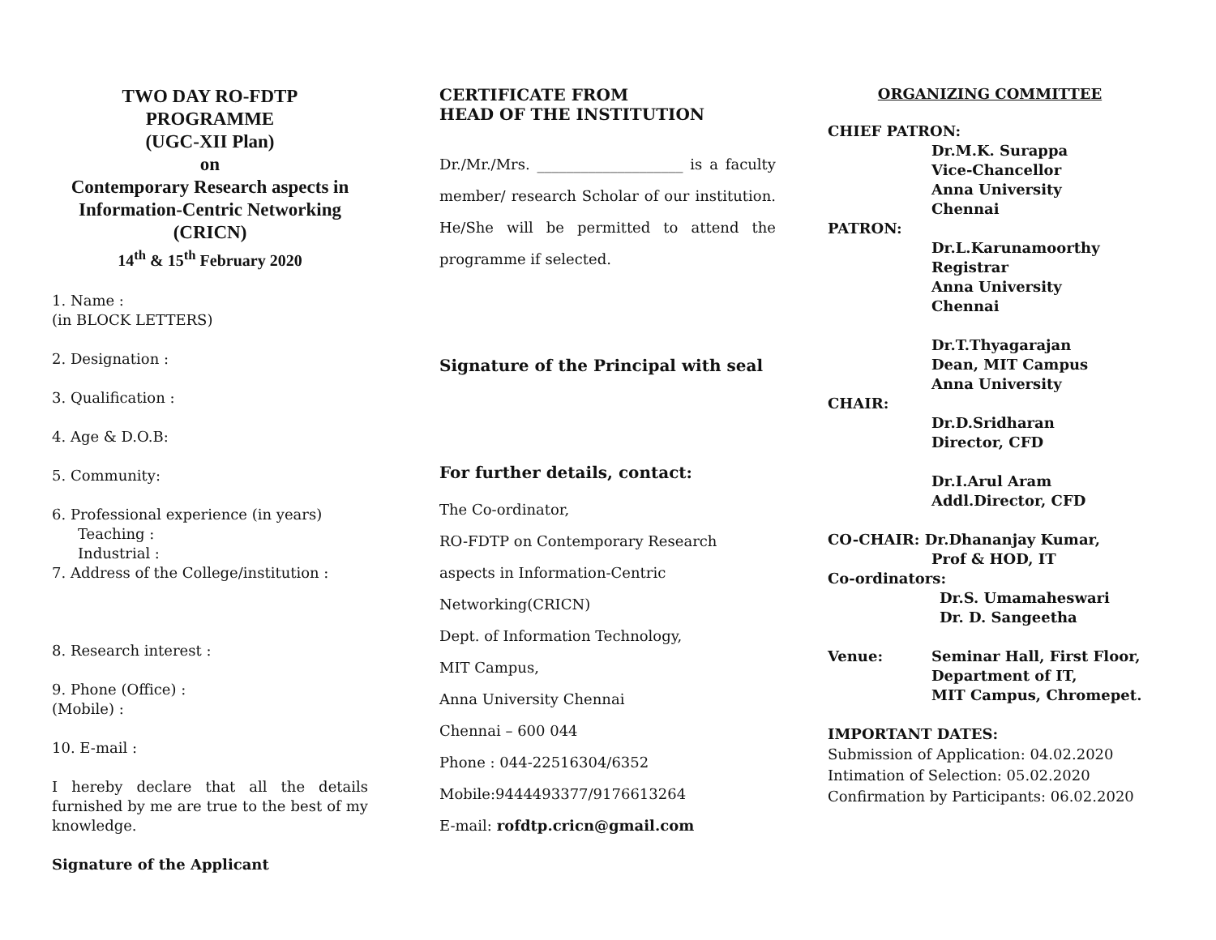TWO DAY RO-FDTP
PROGRAMME
(UGC-XII Plan)
on
Contemporary Research aspects in Information-Centric Networking
(CRICN)
14<sup>th</sup> & 15<sup>th</sup> February 2020
1. Name :
(in BLOCK LETTERS)
2. Designation :
3. Qualification :
4. Age & D.O.B:
5. Community:
6. Professional experience (in years)
Teaching :
Industrial :
7. Address of the College/institution :
8. Research interest :
9. Phone (Office) :
(Mobile) :
10. E-mail :
I hereby declare that all the details furnished by me are true to the best of my knowledge.
Signature of the Applicant
CERTIFICATE FROM
HEAD OF THE INSTITUTION
Dr./Mr./Mrs. ____________________ is a faculty member/ research Scholar of our institution. He/She will be permitted to attend the programme if selected.
Signature of the Principal with seal
For further details, contact:
The Co-ordinator,
RO-FDTP on Contemporary Research
aspects in Information-Centric
Networking(CRICN)
Dept. of Information Technology,
MIT Campus,
Anna University Chennai
Chennai – 600 044
Phone : 044-22516304/6352
Mobile:9444493377/9176613264
E-mail: rofdtp.cricn@gmail.com
ORGANIZING COMMITTEE
CHIEF PATRON:
Dr.M.K. Surappa
Vice-Chancellor
Anna University
Chennai
PATRON:
Dr.L.Karunamoorthy
Registrar
Anna University
Chennai
Dr.T.Thyagarajan
Dean, MIT Campus
Anna University
CHAIR:
Dr.D.Sridharan
Director, CFD
Dr.I.Arul Aram
Addl.Director, CFD
CO-CHAIR: Dr.Dhananjay Kumar,
Prof & HOD, IT
Co-ordinators:
Dr.S. Umamaheswari
Dr. D. Sangeetha
Venue: Seminar Hall, First Floor,
Department of IT,
MIT Campus, Chromepet.
IMPORTANT DATES:
Submission of Application: 04.02.2020
Intimation of Selection: 05.02.2020
Confirmation by Participants: 06.02.2020